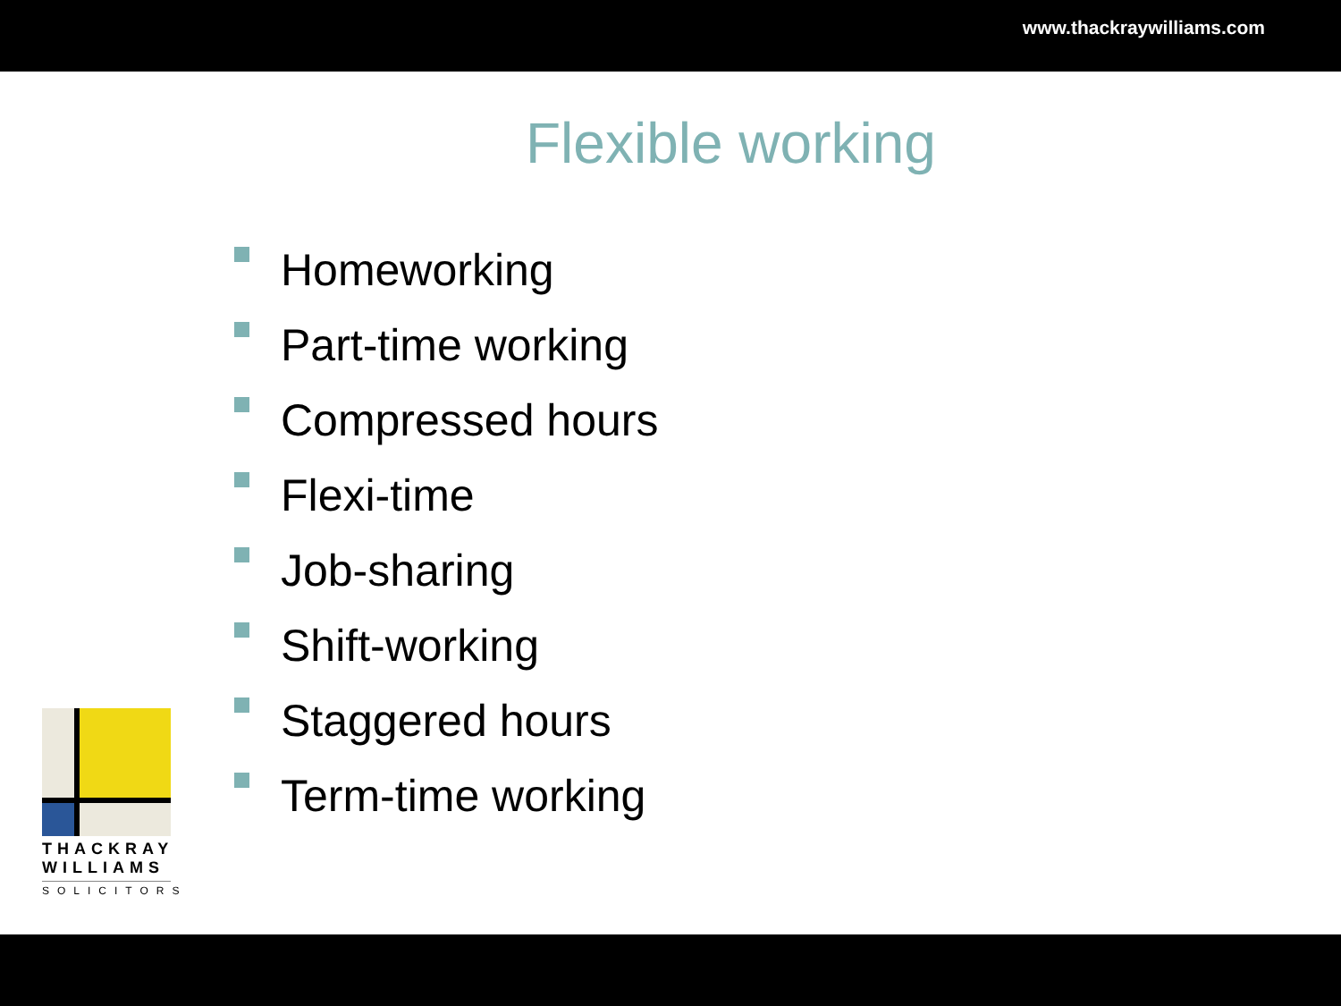www.thackraywilliams.com
Flexible working
Homeworking
Part-time working
Compressed hours
Flexi-time
Job-sharing
Shift-working
Staggered hours
Term-time working
THACKRAY
WILLIAMS
SOLICITORS